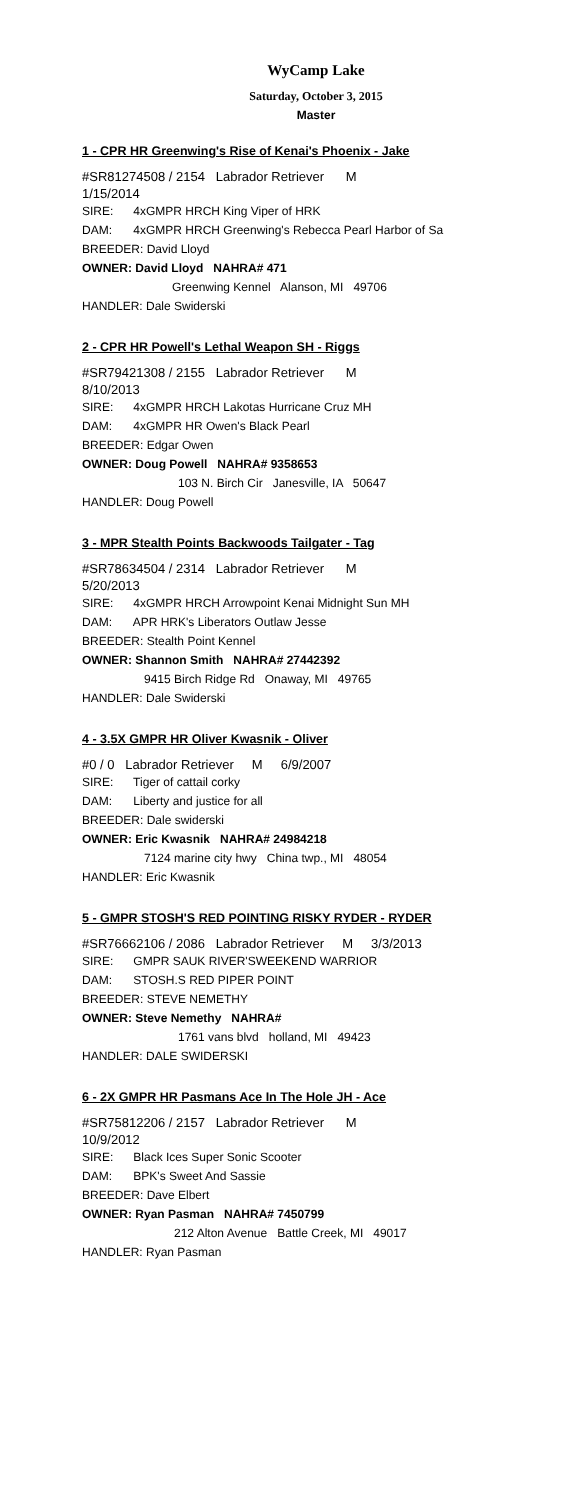WyCamp Lake
Saturday, October 3, 2015
Master
1 - CPR HR Greenwing's Rise of Kenai's Phoenix - Jake
#SR81274508 / 2154 Labrador Retriever M
1/15/2014
SIRE: 4xGMPR HRCH King Viper of HRK
DAM: 4xGMPR HRCH Greenwing's Rebecca Pearl Harbor of Sa
BREEDER: David Lloyd
OWNER: David Lloyd NAHRA# 471
Greenwing Kennel Alanson, MI 49706
HANDLER: Dale Swiderski
2 - CPR HR Powell's Lethal Weapon SH - Riggs
#SR79421308 / 2155 Labrador Retriever M
8/10/2013
SIRE: 4xGMPR HRCH Lakotas Hurricane Cruz MH
DAM: 4xGMPR HR Owen's Black Pearl
BREEDER: Edgar Owen
OWNER: Doug Powell NAHRA# 9358653
103 N. Birch Cir Janesville, IA 50647
HANDLER: Doug Powell
3 - MPR Stealth Points Backwoods Tailgater - Tag
#SR78634504 / 2314 Labrador Retriever M
5/20/2013
SIRE: 4xGMPR HRCH Arrowpoint Kenai Midnight Sun MH
DAM: APR HRK's Liberators Outlaw Jesse
BREEDER: Stealth Point Kennel
OWNER: Shannon Smith NAHRA# 27442392
9415 Birch Ridge Rd Onaway, MI 49765
HANDLER: Dale Swiderski
4 - 3.5X GMPR HR Oliver Kwasnik - Oliver
#0 / 0 Labrador Retriever M 6/9/2007
SIRE: Tiger of cattail corky
DAM: Liberty and justice for all
BREEDER: Dale swiderski
OWNER: Eric Kwasnik NAHRA# 24984218
7124 marine city hwy China twp., MI 48054
HANDLER: Eric Kwasnik
5 - GMPR STOSH'S RED POINTING RISKY RYDER - RYDER
#SR76662106 / 2086 Labrador Retriever M 3/3/2013
SIRE: GMPR SAUK RIVER'SWEEKEND WARRIOR
DAM: STOSH.S RED PIPER POINT
BREEDER: STEVE NEMETHY
OWNER: Steve Nemethy NAHRA#
1761 vans blvd holland, MI 49423
HANDLER: DALE SWIDERSKI
6 - 2X GMPR HR Pasmans Ace In The Hole JH - Ace
#SR75812206 / 2157 Labrador Retriever M
10/9/2012
SIRE: Black Ices Super Sonic Scooter
DAM: BPK's Sweet And Sassie
BREEDER: Dave Elbert
OWNER: Ryan Pasman NAHRA# 7450799
212 Alton Avenue Battle Creek, MI 49017
HANDLER: Ryan Pasman